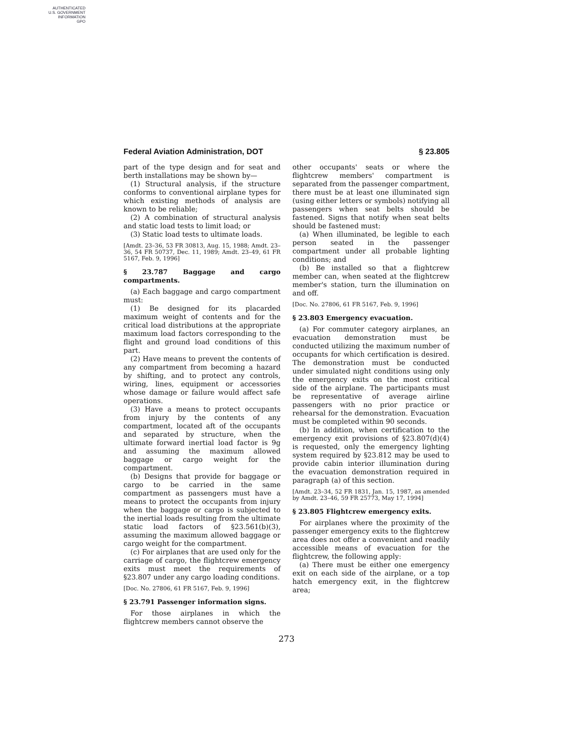AUTHENTICATED
U.S. GOVERNMENT
INFORMATION
GPO
Federal Aviation Administration, DOT § 23.805
part of the type design and for seat and berth installations may be shown by—
(1) Structural analysis, if the structure conforms to conventional airplane types for which existing methods of analysis are known to be reliable;
(2) A combination of structural analysis and static load tests to limit load; or
(3) Static load tests to ultimate loads.
[Amdt. 23–36, 53 FR 30813, Aug. 15, 1988; Amdt. 23–36, 54 FR 50737, Dec. 11, 1989; Amdt. 23–49, 61 FR 5167, Feb. 9, 1996]
§ 23.787 Baggage and cargo compartments.
(a) Each baggage and cargo compartment must:
(1) Be designed for its placarded maximum weight of contents and for the critical load distributions at the appropriate maximum load factors corresponding to the flight and ground load conditions of this part.
(2) Have means to prevent the contents of any compartment from becoming a hazard by shifting, and to protect any controls, wiring, lines, equipment or accessories whose damage or failure would affect safe operations.
(3) Have a means to protect occupants from injury by the contents of any compartment, located aft of the occupants and separated by structure, when the ultimate forward inertial load factor is 9g and assuming the maximum allowed baggage or cargo weight for the compartment.
(b) Designs that provide for baggage or cargo to be carried in the same compartment as passengers must have a means to protect the occupants from injury when the baggage or cargo is subjected to the inertial loads resulting from the ultimate static load factors of §23.561(b)(3), assuming the maximum allowed baggage or cargo weight for the compartment.
(c) For airplanes that are used only for the carriage of cargo, the flightcrew emergency exits must meet the requirements of §23.807 under any cargo loading conditions.
[Doc. No. 27806, 61 FR 5167, Feb. 9, 1996]
§ 23.791 Passenger information signs.
For those airplanes in which the flightcrew members cannot observe the
other occupants' seats or where the flightcrew members' compartment is separated from the passenger compartment, there must be at least one illuminated sign (using either letters or symbols) notifying all passengers when seat belts should be fastened. Signs that notify when seat belts should be fastened must:
(a) When illuminated, be legible to each person seated in the passenger compartment under all probable lighting conditions; and
(b) Be installed so that a flightcrew member can, when seated at the flightcrew member's station, turn the illumination on and off.
[Doc. No. 27806, 61 FR 5167, Feb. 9, 1996]
§ 23.803 Emergency evacuation.
(a) For commuter category airplanes, an evacuation demonstration must be conducted utilizing the maximum number of occupants for which certification is desired. The demonstration must be conducted under simulated night conditions using only the emergency exits on the most critical side of the airplane. The participants must be representative of average airline passengers with no prior practice or rehearsal for the demonstration. Evacuation must be completed within 90 seconds.
(b) In addition, when certification to the emergency exit provisions of §23.807(d)(4) is requested, only the emergency lighting system required by §23.812 may be used to provide cabin interior illumination during the evacuation demonstration required in paragraph (a) of this section.
[Amdt. 23–34, 52 FR 1831, Jan. 15, 1987, as amended by Amdt. 23–46, 59 FR 25773, May 17, 1994]
§ 23.805 Flightcrew emergency exits.
For airplanes where the proximity of the passenger emergency exits to the flightcrew area does not offer a convenient and readily accessible means of evacuation for the flightcrew, the following apply:
(a) There must be either one emergency exit on each side of the airplane, or a top hatch emergency exit, in the flightcrew area;
273